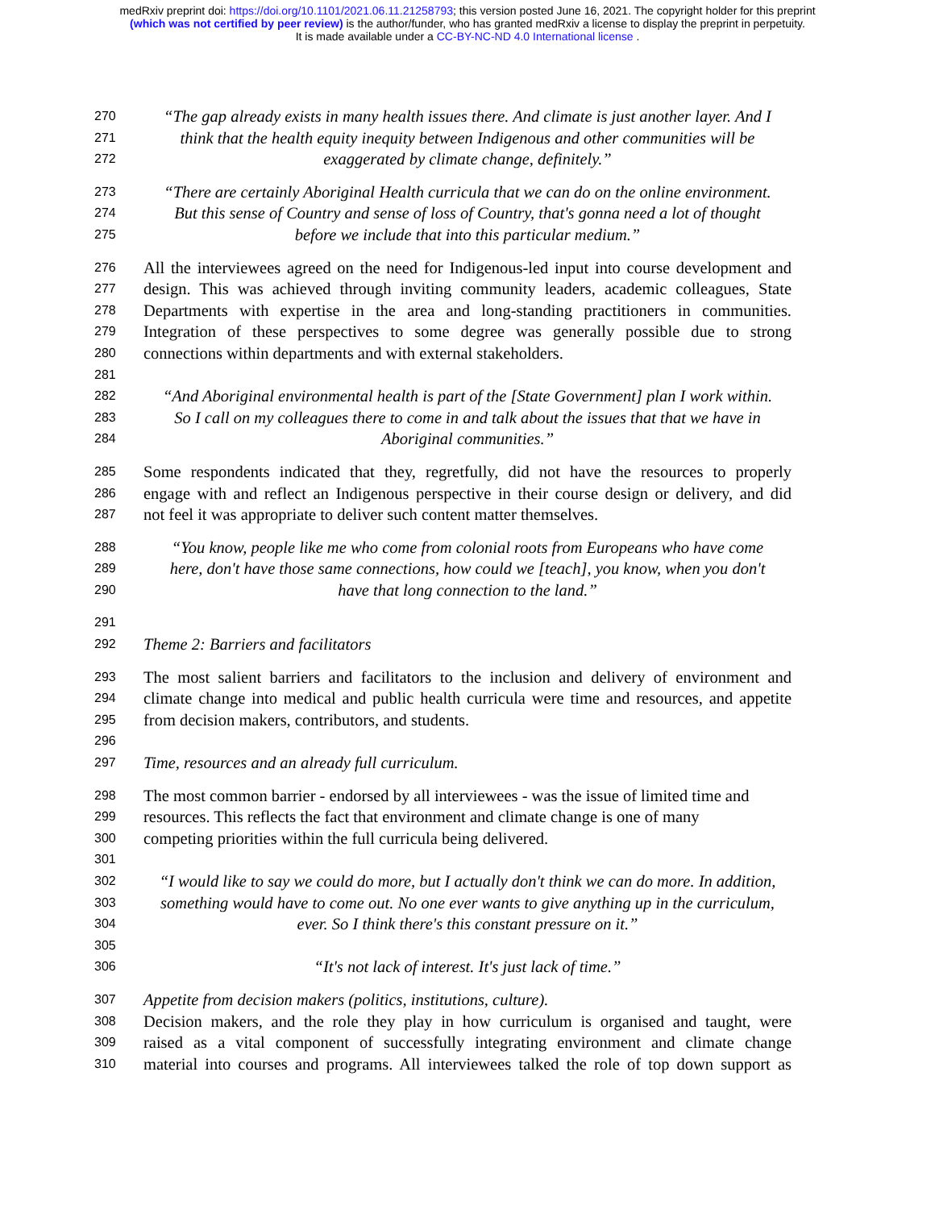medRxiv preprint doi: https://doi.org/10.1101/2021.06.11.21258793; this version posted June 16, 2021. The copyright holder for this preprint
(which was not certified by peer review) is the author/funder, who has granted medRxiv a license to display the preprint in perpetuity.
It is made available under a CC-BY-NC-ND 4.0 International license .
270 “The gap already exists in many health issues there. And climate is just another layer. And I
271 think that the health equity inequity between Indigenous and other communities will be
272 exaggerated by climate change, definitely.”
273 “There are certainly Aboriginal Health curricula that we can do on the online environment.
274 But this sense of Country and sense of loss of Country, that's gonna need a lot of thought
275 before we include that into this particular medium.”
276 All the interviewees agreed on the need for Indigenous-led input into course development and
277 design. This was achieved through inviting community leaders, academic colleagues, State
278 Departments with expertise in the area and long-standing practitioners in communities.
279 Integration of these perspectives to some degree was generally possible due to strong
280 connections within departments and with external stakeholders.
281
282 “And Aboriginal environmental health is part of the [State Government] plan I work within.
283 So I call on my colleagues there to come in and talk about the issues that that we have in
284 Aboriginal communities.”
285 Some respondents indicated that they, regretfully, did not have the resources to properly
286 engage with and reflect an Indigenous perspective in their course design or delivery, and did
287 not feel it was appropriate to deliver such content matter themselves.
288 “You know, people like me who come from colonial roots from Europeans who have come
289 here, don't have those same connections, how could we [teach], you know, when you don't
290 have that long connection to the land.”
291
292 Theme 2: Barriers and facilitators
293 The most salient barriers and facilitators to the inclusion and delivery of environment and
294 climate change into medical and public health curricula were time and resources, and appetite
295 from decision makers, contributors, and students.
296
297 Time, resources and an already full curriculum.
298 The most common barrier - endorsed by all interviewees - was the issue of limited time and
299 resources. This reflects the fact that environment and climate change is one of many
300 competing priorities within the full curricula being delivered.
301
302 “I would like to say we could do more, but I actually don't think we can do more. In addition,
303 something would have to come out. No one ever wants to give anything up in the curriculum,
304 ever. So I think there's this constant pressure on it.”
305
306 “It's not lack of interest. It's just lack of time.”
307 Appetite from decision makers (politics, institutions, culture).
308 Decision makers, and the role they play in how curriculum is organised and taught, were
309 raised as a vital component of successfully integrating environment and climate change
310 material into courses and programs. All interviewees talked the role of top down support as